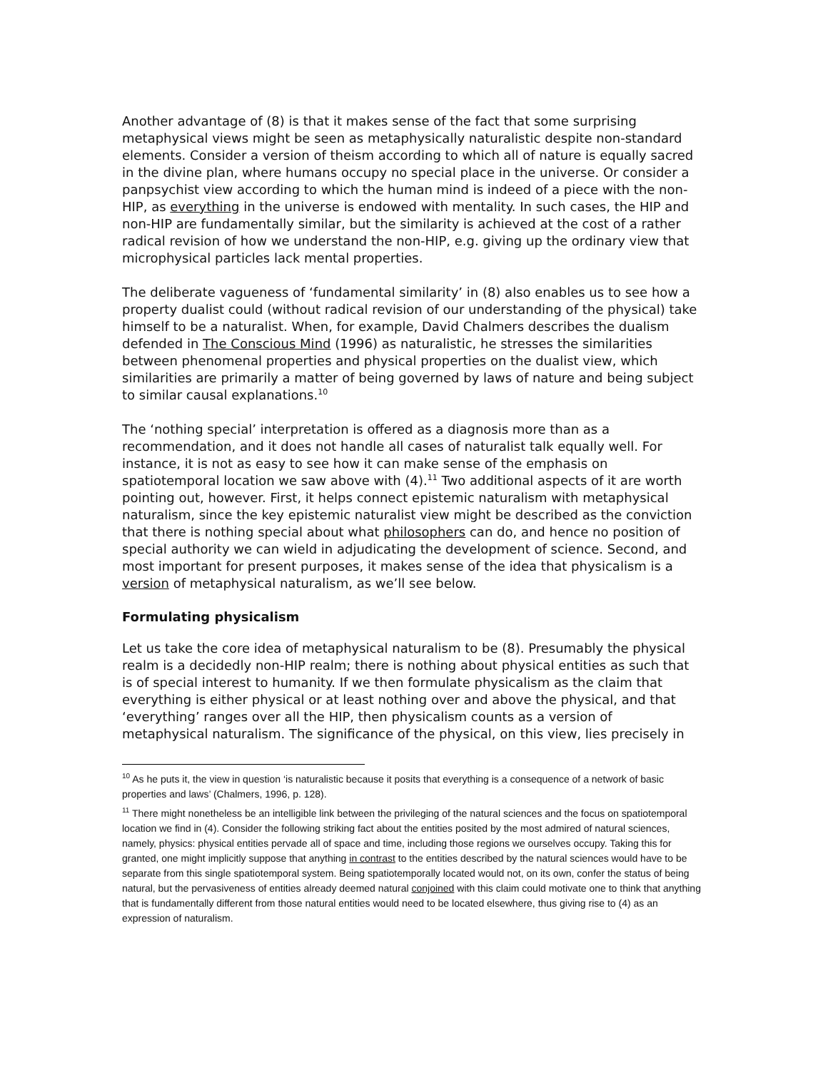Another advantage of (8) is that it makes sense of the fact that some surprising metaphysical views might be seen as metaphysically naturalistic despite non-standard elements. Consider a version of theism according to which all of nature is equally sacred in the divine plan, where humans occupy no special place in the universe. Or consider a panpsychist view according to which the human mind is indeed of a piece with the non-HIP, as everything in the universe is endowed with mentality. In such cases, the HIP and non-HIP are fundamentally similar, but the similarity is achieved at the cost of a rather radical revision of how we understand the non-HIP, e.g. giving up the ordinary view that microphysical particles lack mental properties.
The deliberate vagueness of ‘fundamental similarity’ in (8) also enables us to see how a property dualist could (without radical revision of our understanding of the physical) take himself to be a naturalist. When, for example, David Chalmers describes the dualism defended in The Conscious Mind (1996) as naturalistic, he stresses the similarities between phenomenal properties and physical properties on the dualist view, which similarities are primarily a matter of being governed by laws of nature and being subject to similar causal explanations.<sup>10</sup>
The ‘nothing special’ interpretation is offered as a diagnosis more than as a recommendation, and it does not handle all cases of naturalist talk equally well. For instance, it is not as easy to see how it can make sense of the emphasis on spatiotemporal location we saw above with (4).<sup>11</sup> Two additional aspects of it are worth pointing out, however. First, it helps connect epistemic naturalism with metaphysical naturalism, since the key epistemic naturalist view might be described as the conviction that there is nothing special about what philosophers can do, and hence no position of special authority we can wield in adjudicating the development of science. Second, and most important for present purposes, it makes sense of the idea that physicalism is a version of metaphysical naturalism, as we’ll see below.
Formulating physicalism
Let us take the core idea of metaphysical naturalism to be (8). Presumably the physical realm is a decidedly non-HIP realm; there is nothing about physical entities as such that is of special interest to humanity. If we then formulate physicalism as the claim that everything is either physical or at least nothing over and above the physical, and that ‘everything’ ranges over all the HIP, then physicalism counts as a version of metaphysical naturalism. The significance of the physical, on this view, lies precisely in
<sup>10</sup> As he puts it, the view in question ‘is naturalistic because it posits that everything is a consequence of a network of basic properties and laws’ (Chalmers, 1996, p. 128).
<sup>11</sup> There might nonetheless be an intelligible link between the privileging of the natural sciences and the focus on spatiotemporal location we find in (4). Consider the following striking fact about the entities posited by the most admired of natural sciences, namely, physics: physical entities pervade all of space and time, including those regions we ourselves occupy. Taking this for granted, one might implicitly suppose that anything in contrast to the entities described by the natural sciences would have to be separate from this single spatiotemporal system. Being spatiotemporally located would not, on its own, confer the status of being natural, but the pervasiveness of entities already deemed natural conjoined with this claim could motivate one to think that anything that is fundamentally different from those natural entities would need to be located elsewhere, thus giving rise to (4) as an expression of naturalism.